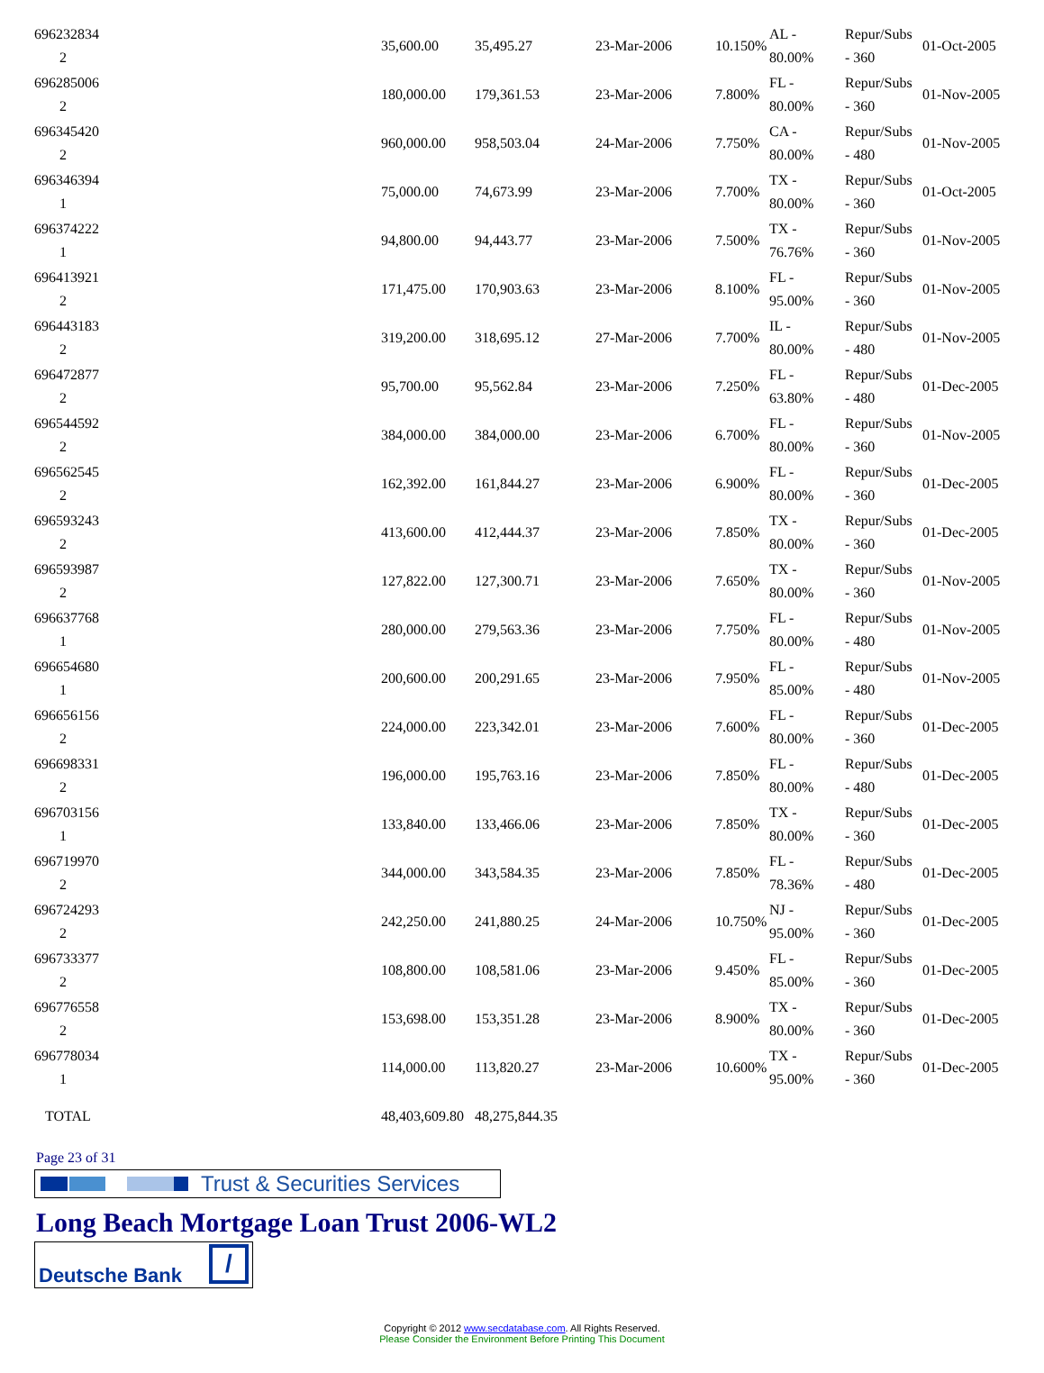| 696232834 2 | 35,600.00 | 35,495.27 | 23-Mar-2006 | 10.150% | AL - 80.00% | Repur/Subs - 360 | 01-Oct-2005 |
| 696285006 2 | 180,000.00 | 179,361.53 | 23-Mar-2006 | 7.800% | FL - 80.00% | Repur/Subs - 360 | 01-Nov-2005 |
| 696345420 2 | 960,000.00 | 958,503.04 | 24-Mar-2006 | 7.750% | CA - 80.00% | Repur/Subs - 480 | 01-Nov-2005 |
| 696346394 1 | 75,000.00 | 74,673.99 | 23-Mar-2006 | 7.700% | TX - 80.00% | Repur/Subs - 360 | 01-Oct-2005 |
| 696374222 1 | 94,800.00 | 94,443.77 | 23-Mar-2006 | 7.500% | TX - 76.76% | Repur/Subs - 360 | 01-Nov-2005 |
| 696413921 2 | 171,475.00 | 170,903.63 | 23-Mar-2006 | 8.100% | FL - 95.00% | Repur/Subs - 360 | 01-Nov-2005 |
| 696443183 2 | 319,200.00 | 318,695.12 | 27-Mar-2006 | 7.700% | IL - 80.00% | Repur/Subs - 480 | 01-Nov-2005 |
| 696472877 2 | 95,700.00 | 95,562.84 | 23-Mar-2006 | 7.250% | FL - 63.80% | Repur/Subs - 480 | 01-Dec-2005 |
| 696544592 2 | 384,000.00 | 384,000.00 | 23-Mar-2006 | 6.700% | FL - 80.00% | Repur/Subs - 360 | 01-Nov-2005 |
| 696562545 2 | 162,392.00 | 161,844.27 | 23-Mar-2006 | 6.900% | FL - 80.00% | Repur/Subs - 360 | 01-Dec-2005 |
| 696593243 2 | 413,600.00 | 412,444.37 | 23-Mar-2006 | 7.850% | TX - 80.00% | Repur/Subs - 360 | 01-Dec-2005 |
| 696593987 2 | 127,822.00 | 127,300.71 | 23-Mar-2006 | 7.650% | TX - 80.00% | Repur/Subs - 360 | 01-Nov-2005 |
| 696637768 1 | 280,000.00 | 279,563.36 | 23-Mar-2006 | 7.750% | FL - 80.00% | Repur/Subs - 480 | 01-Nov-2005 |
| 696654680 1 | 200,600.00 | 200,291.65 | 23-Mar-2006 | 7.950% | FL - 85.00% | Repur/Subs - 480 | 01-Nov-2005 |
| 696656156 2 | 224,000.00 | 223,342.01 | 23-Mar-2006 | 7.600% | FL - 80.00% | Repur/Subs - 360 | 01-Dec-2005 |
| 696698331 2 | 196,000.00 | 195,763.16 | 23-Mar-2006 | 7.850% | FL - 80.00% | Repur/Subs - 480 | 01-Dec-2005 |
| 696703156 1 | 133,840.00 | 133,466.06 | 23-Mar-2006 | 7.850% | TX - 80.00% | Repur/Subs - 360 | 01-Dec-2005 |
| 696719970 2 | 344,000.00 | 343,584.35 | 23-Mar-2006 | 7.850% | FL - 78.36% | Repur/Subs - 480 | 01-Dec-2005 |
| 696724293 2 | 242,250.00 | 241,880.25 | 24-Mar-2006 | 10.750% | NJ - 95.00% | Repur/Subs - 360 | 01-Dec-2005 |
| 696733377 2 | 108,800.00 | 108,581.06 | 23-Mar-2006 | 9.450% | FL - 85.00% | Repur/Subs - 360 | 01-Dec-2005 |
| 696776558 2 | 153,698.00 | 153,351.28 | 23-Mar-2006 | 8.900% | TX - 80.00% | Repur/Subs - 360 | 01-Dec-2005 |
| 696778034 1 | 114,000.00 | 113,820.27 | 23-Mar-2006 | 10.600% | TX - 95.00% | Repur/Subs - 360 | 01-Dec-2005 |
| TOTAL | 48,403,609.80 | 48,275,844.35 | | | | | |
Page 23 of 31
Trust & Securities Services
Long Beach Mortgage Loan Trust 2006-WL2
Deutsche Bank /
Copyright © 2012 www.secdatabase.com. All Rights Reserved.
Please Consider the Environment Before Printing This Document